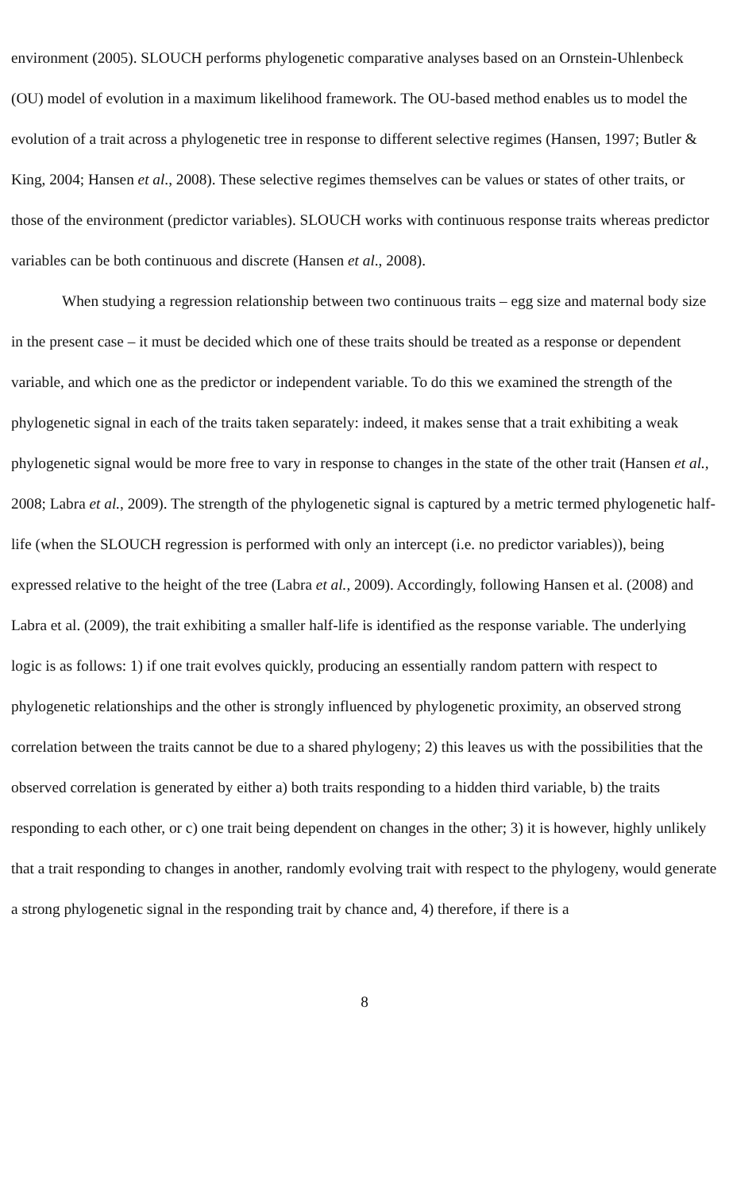environment (2005). SLOUCH performs phylogenetic comparative analyses based on an Ornstein-Uhlenbeck (OU) model of evolution in a maximum likelihood framework. The OU-based method enables us to model the evolution of a trait across a phylogenetic tree in response to different selective regimes (Hansen, 1997; Butler & King, 2004; Hansen et al., 2008). These selective regimes themselves can be values or states of other traits, or those of the environment (predictor variables). SLOUCH works with continuous response traits whereas predictor variables can be both continuous and discrete (Hansen et al., 2008).
When studying a regression relationship between two continuous traits – egg size and maternal body size in the present case – it must be decided which one of these traits should be treated as a response or dependent variable, and which one as the predictor or independent variable. To do this we examined the strength of the phylogenetic signal in each of the traits taken separately: indeed, it makes sense that a trait exhibiting a weak phylogenetic signal would be more free to vary in response to changes in the state of the other trait (Hansen et al., 2008; Labra et al., 2009). The strength of the phylogenetic signal is captured by a metric termed phylogenetic half-life (when the SLOUCH regression is performed with only an intercept (i.e. no predictor variables)), being expressed relative to the height of the tree (Labra et al., 2009). Accordingly, following Hansen et al. (2008) and Labra et al. (2009), the trait exhibiting a smaller half-life is identified as the response variable. The underlying logic is as follows: 1) if one trait evolves quickly, producing an essentially random pattern with respect to phylogenetic relationships and the other is strongly influenced by phylogenetic proximity, an observed strong correlation between the traits cannot be due to a shared phylogeny; 2) this leaves us with the possibilities that the observed correlation is generated by either a) both traits responding to a hidden third variable, b) the traits responding to each other, or c) one trait being dependent on changes in the other; 3) it is however, highly unlikely that a trait responding to changes in another, randomly evolving trait with respect to the phylogeny, would generate a strong phylogenetic signal in the responding trait by chance and, 4) therefore, if there is a
8